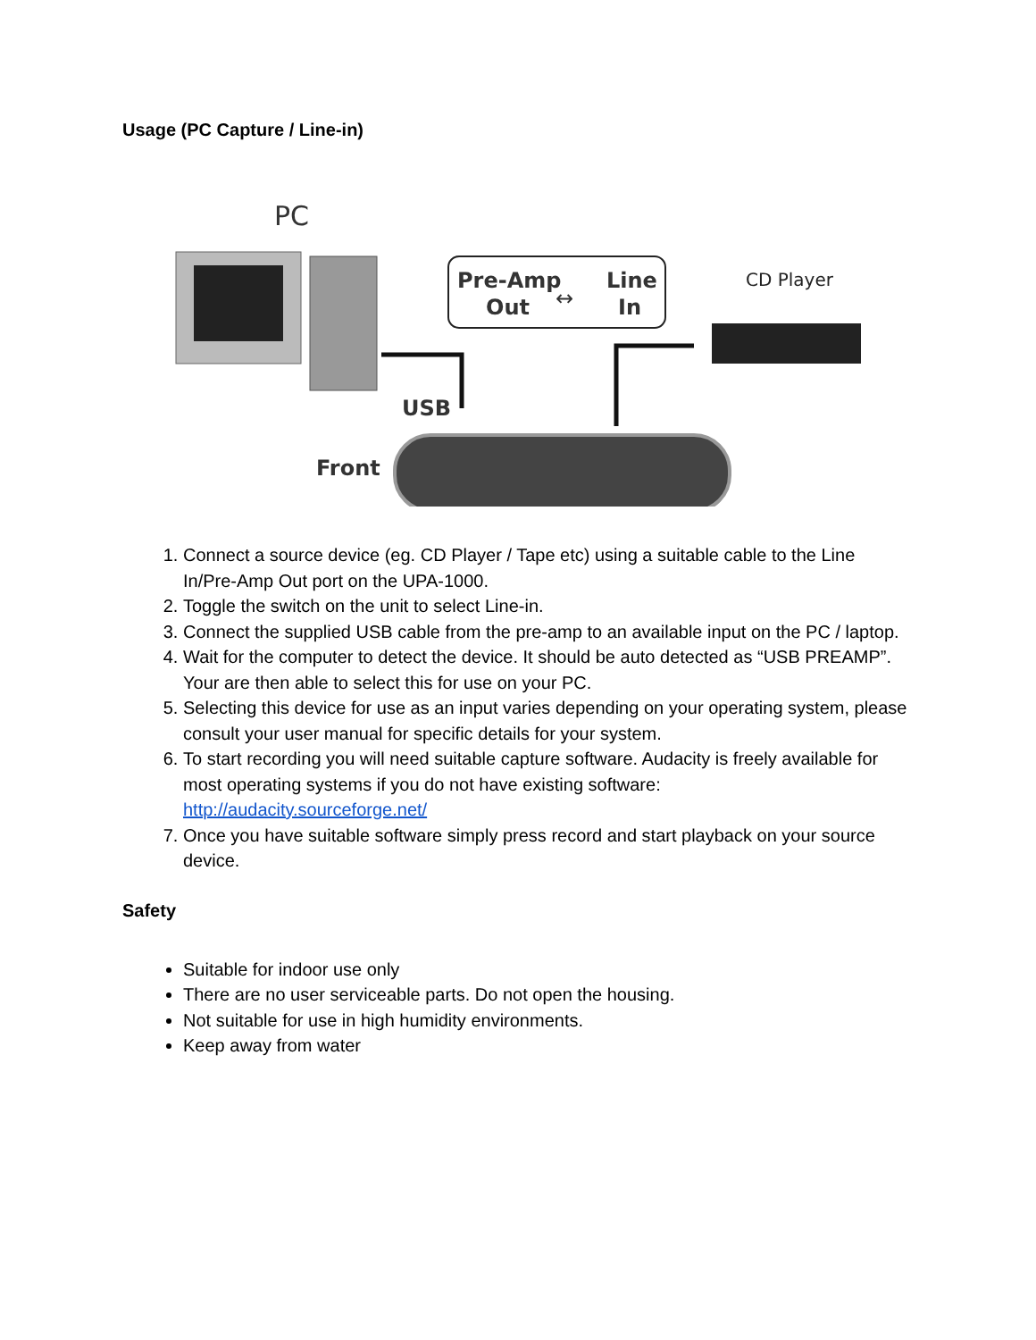Usage (PC Capture / Line-in)
PC
Pre-Amp
Out
↔
Line
In
CD Player
USB
Front
1. Connect a source device (eg. CD Player / Tape etc) using a suitable cable to the Line In/Pre-Amp Out port on the UPA-1000.
2. Toggle the switch on the unit to select Line-in.
3. Connect the supplied USB cable from the pre-amp to an available input on the PC / laptop.
4. Wait for the computer to detect the device. It should be auto detected as “USB PREAMP”. Your are then able to select this for use on your PC.
5. Selecting this device for use as an input varies depending on your operating system, please consult your user manual for specific details for your system.
6. To start recording you will need suitable capture software. Audacity is freely available for most operating systems if you do not have existing software: http://audacity.sourceforge.net/
7. Once you have suitable software simply press record and start playback on your source device.
Safety
Suitable for indoor use only
There are no user serviceable parts. Do not open the housing.
Not suitable for use in high humidity environments.
Keep away from water